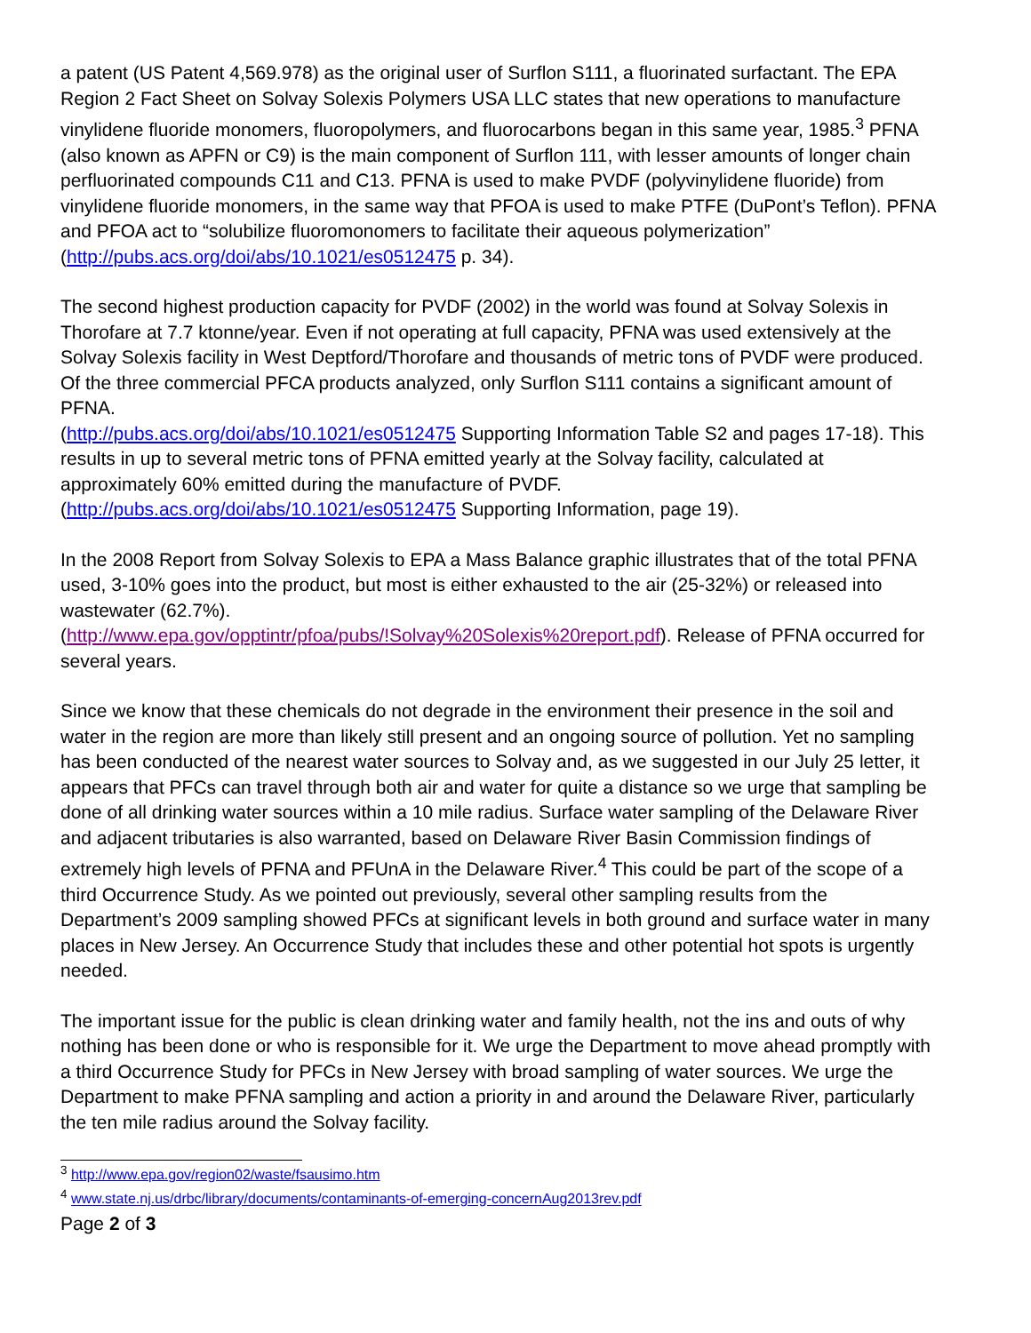a patent (US Patent 4,569.978) as the original user of Surflon S111, a fluorinated surfactant. The EPA Region 2 Fact Sheet on Solvay Solexis Polymers USA LLC states that new operations to manufacture vinylidene fluoride monomers, fluoropolymers, and fluorocarbons began in this same year, 1985.<sup>3</sup> PFNA (also known as APFN or C9) is the main component of Surflon 111, with lesser amounts of longer chain perfluorinated compounds C11 and C13. PFNA is used to make PVDF (polyvinylidene fluoride) from vinylidene fluoride monomers, in the same way that PFOA is used to make PTFE (DuPont’s Teflon). PFNA and PFOA act to “solubilize fluoromonomers to facilitate their aqueous polymerization” (http://pubs.acs.org/doi/abs/10.1021/es0512475 p. 34).
The second highest production capacity for PVDF (2002) in the world was found at Solvay Solexis in Thorofare at 7.7 ktonne/year. Even if not operating at full capacity, PFNA was used extensively at the Solvay Solexis facility in West Deptford/Thorofare and thousands of metric tons of PVDF were produced. Of the three commercial PFCA products analyzed, only Surflon S111 contains a significant amount of PFNA.
(http://pubs.acs.org/doi/abs/10.1021/es0512475 Supporting Information Table S2 and pages 17-18). This results in up to several metric tons of PFNA emitted yearly at the Solvay facility, calculated at approximately 60% emitted during the manufacture of PVDF.
(http://pubs.acs.org/doi/abs/10.1021/es0512475 Supporting Information, page 19).
In the 2008 Report from Solvay Solexis to EPA a Mass Balance graphic illustrates that of the total PFNA used, 3-10% goes into the product, but most is either exhausted to the air (25-32%) or released into wastewater (62.7%).
(http://www.epa.gov/opptintr/pfoa/pubs/!Solvay%20Solexis%20report.pdf). Release of PFNA occurred for several years.
Since we know that these chemicals do not degrade in the environment their presence in the soil and water in the region are more than likely still present and an ongoing source of pollution. Yet no sampling has been conducted of the nearest water sources to Solvay and, as we suggested in our July 25 letter, it appears that PFCs can travel through both air and water for quite a distance so we urge that sampling be done of all drinking water sources within a 10 mile radius. Surface water sampling of the Delaware River and adjacent tributaries is also warranted, based on Delaware River Basin Commission findings of extremely high levels of PFNA and PFUnA in the Delaware River.<sup>4</sup> This could be part of the scope of a third Occurrence Study. As we pointed out previously, several other sampling results from the Department’s 2009 sampling showed PFCs at significant levels in both ground and surface water in many places in New Jersey. An Occurrence Study that includes these and other potential hot spots is urgently needed.
The important issue for the public is clean drinking water and family health, not the ins and outs of why nothing has been done or who is responsible for it. We urge the Department to move ahead promptly with a third Occurrence Study for PFCs in New Jersey with broad sampling of water sources. We urge the Department to make PFNA sampling and action a priority in and around the Delaware River, particularly the ten mile radius around the Solvay facility.
<sup>3</sup> http://www.epa.gov/region02/waste/fsausimo.htm
<sup>4</sup> www.state.nj.us/drbc/library/documents/contaminants-of-emerging-concernAug2013rev.pdf
Page 2 of 3